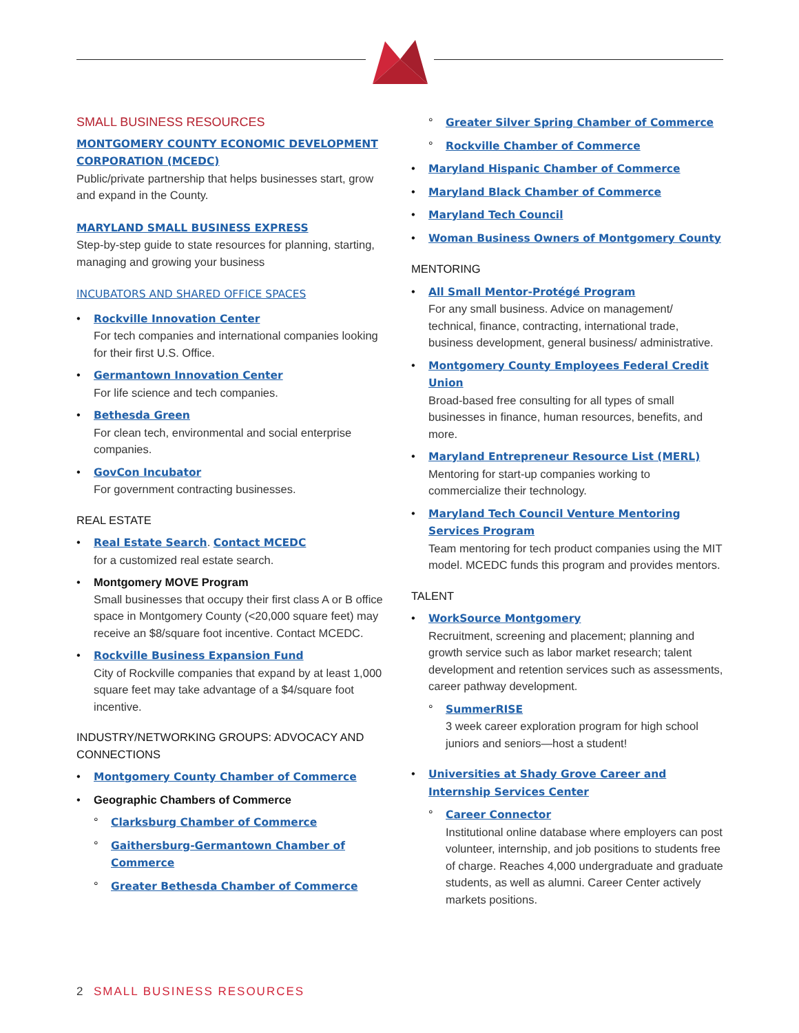SMALL BUSINESS RESOURCES
MONTGOMERY COUNTY ECONOMIC DEVELOPMENT CORPORATION (MCEDC)
Public/private partnership that helps businesses start, grow and expand in the County.
MARYLAND SMALL BUSINESS EXPRESS
Step-by-step guide to state resources for planning, starting, managing and growing your business
INCUBATORS AND SHARED OFFICE SPACES
Rockville Innovation Center
For tech companies and international companies looking for their first U.S. Office.
Germantown Innovation Center
For life science and tech companies.
Bethesda Green
For clean tech, environmental and social enterprise companies.
GovCon Incubator
For government contracting businesses.
REAL ESTATE
Real Estate Search. Contact MCEDC
for a customized real estate search.
Montgomery MOVE Program
Small businesses that occupy their first class A or B office space in Montgomery County (<20,000 square feet) may receive an $8/square foot incentive. Contact MCEDC.
Rockville Business Expansion Fund
City of Rockville companies that expand by at least 1,000 square feet may take advantage of a $4/square foot incentive.
INDUSTRY/NETWORKING GROUPS: ADVOCACY AND CONNECTIONS
Montgomery County Chamber of Commerce
Geographic Chambers of Commerce
Clarksburg Chamber of Commerce
Gaithersburg-Germantown Chamber of Commerce
Greater Bethesda Chamber of Commerce
Greater Silver Spring Chamber of Commerce
Rockville Chamber of Commerce
Maryland Hispanic Chamber of Commerce
Maryland Black Chamber of Commerce
Maryland Tech Council
Woman Business Owners of Montgomery County
MENTORING
All Small Mentor-Protégé Program
For any small business. Advice on management/ technical, finance, contracting, international trade, business development, general business/ administrative.
Montgomery County Employees Federal Credit Union
Broad-based free consulting for all types of small businesses in finance, human resources, benefits, and more.
Maryland Entrepreneur Resource List (MERL)
Mentoring for start-up companies working to commercialize their technology.
Maryland Tech Council Venture Mentoring Services Program
Team mentoring for tech product companies using the MIT model. MCEDC funds this program and provides mentors.
TALENT
WorkSource Montgomery
Recruitment, screening and placement; planning and growth service such as labor market research; talent development and retention services such as assessments, career pathway development.
SummerRISE
3 week career exploration program for high school juniors and seniors—host a student!
Universities at Shady Grove Career and Internship Services Center
Career Connector
Institutional online database where employers can post volunteer, internship, and job positions to students free of charge. Reaches 4,000 undergraduate and graduate students, as well as alumni. Career Center actively markets positions.
2 SMALL BUSINESS RESOURCES